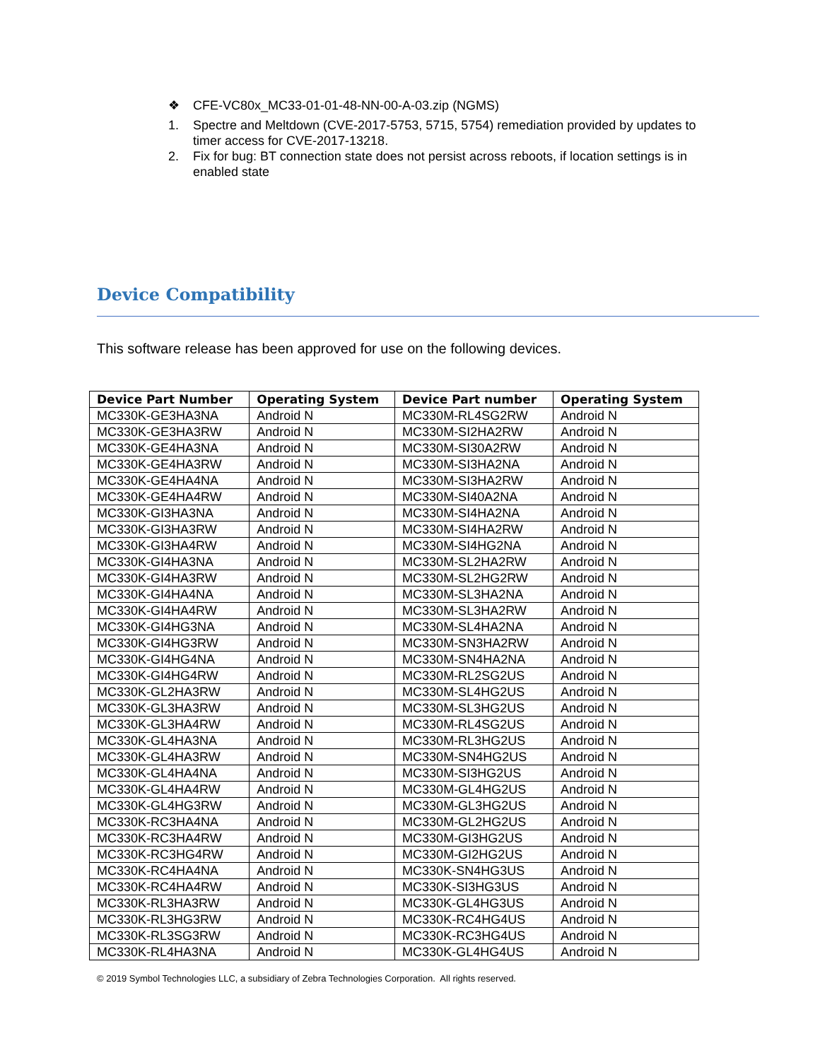❖ CFE-VC80x_MC33-01-01-48-NN-00-A-03.zip (NGMS)
1. Spectre and Meltdown (CVE-2017-5753, 5715, 5754) remediation provided by updates to timer access for CVE-2017-13218.
2. Fix for bug: BT connection state does not persist across reboots, if location settings is in enabled state
Device Compatibility
This software release has been approved for use on the following devices.
| Device Part Number | Operating System | Device Part number | Operating System |
| --- | --- | --- | --- |
| MC330K-GE3HA3NA | Android N | MC330M-RL4SG2RW | Android N |
| MC330K-GE3HA3RW | Android N | MC330M-SI2HA2RW | Android N |
| MC330K-GE4HA3NA | Android N | MC330M-SI30A2RW | Android N |
| MC330K-GE4HA3RW | Android N | MC330M-SI3HA2NA | Android N |
| MC330K-GE4HA4NA | Android N | MC330M-SI3HA2RW | Android N |
| MC330K-GE4HA4RW | Android N | MC330M-SI40A2NA | Android N |
| MC330K-GI3HA3NA | Android N | MC330M-SI4HA2NA | Android N |
| MC330K-GI3HA3RW | Android N | MC330M-SI4HA2RW | Android N |
| MC330K-GI3HA4RW | Android N | MC330M-SI4HG2NA | Android N |
| MC330K-GI4HA3NA | Android N | MC330M-SL2HA2RW | Android N |
| MC330K-GI4HA3RW | Android N | MC330M-SL2HG2RW | Android N |
| MC330K-GI4HA4NA | Android N | MC330M-SL3HA2NA | Android N |
| MC330K-GI4HA4RW | Android N | MC330M-SL3HA2RW | Android N |
| MC330K-GI4HG3NA | Android N | MC330M-SL4HA2NA | Android N |
| MC330K-GI4HG3RW | Android N | MC330M-SN3HA2RW | Android N |
| MC330K-GI4HG4NA | Android N | MC330M-SN4HA2NA | Android N |
| MC330K-GI4HG4RW | Android N | MC330M-RL2SG2US | Android N |
| MC330K-GL2HA3RW | Android N | MC330M-SL4HG2US | Android N |
| MC330K-GL3HA3RW | Android N | MC330M-SL3HG2US | Android N |
| MC330K-GL3HA4RW | Android N | MC330M-RL4SG2US | Android N |
| MC330K-GL4HA3NA | Android N | MC330M-RL3HG2US | Android N |
| MC330K-GL4HA3RW | Android N | MC330M-SN4HG2US | Android N |
| MC330K-GL4HA4NA | Android N | MC330M-SI3HG2US | Android N |
| MC330K-GL4HA4RW | Android N | MC330M-GL4HG2US | Android N |
| MC330K-GL4HG3RW | Android N | MC330M-GL3HG2US | Android N |
| MC330K-RC3HA4NA | Android N | MC330M-GL2HG2US | Android N |
| MC330K-RC3HA4RW | Android N | MC330M-GI3HG2US | Android N |
| MC330K-RC3HG4RW | Android N | MC330M-GI2HG2US | Android N |
| MC330K-RC4HA4NA | Android N | MC330K-SN4HG3US | Android N |
| MC330K-RC4HA4RW | Android N | MC330K-SI3HG3US | Android N |
| MC330K-RL3HA3RW | Android N | MC330K-GL4HG3US | Android N |
| MC330K-RL3HG3RW | Android N | MC330K-RC4HG4US | Android N |
| MC330K-RL3SG3RW | Android N | MC330K-RC3HG4US | Android N |
| MC330K-RL4HA3NA | Android N | MC330K-GL4HG4US | Android N |
© 2019 Symbol Technologies LLC, a subsidiary of Zebra Technologies Corporation. All rights reserved.